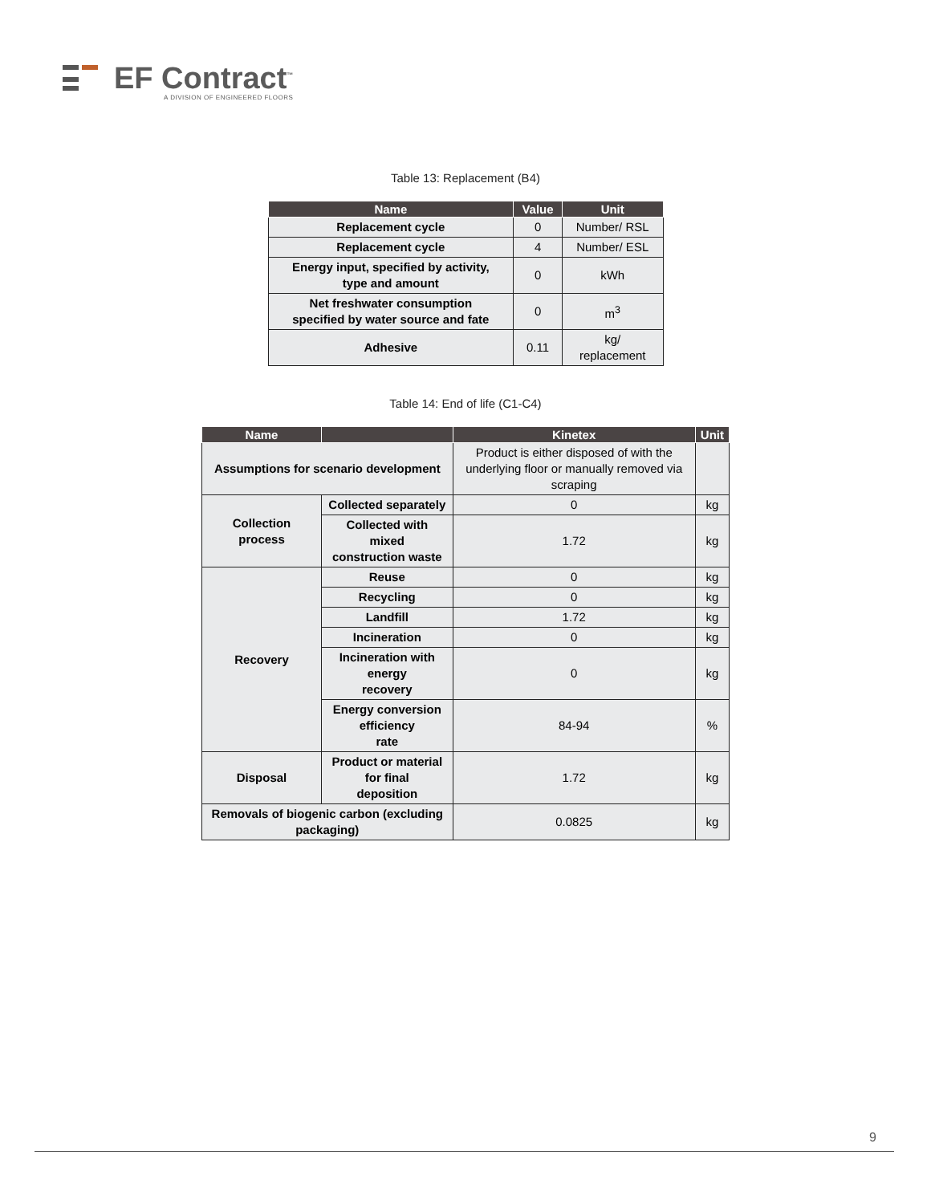EF Contract<sup>™</sup>
A DIVISION OF ENGINEERED FLOORS
Table 13: Replacement (B4)
| Name | Value | Unit |
| --- | --- | --- |
| Replacement cycle | 0 | Number/ RSL |
| Replacement cycle | 4 | Number/ ESL |
| Energy input, specified by activity, type and amount | 0 | kWh |
| Net freshwater consumption specified by water source and fate | 0 | m<sup>3</sup> |
| Adhesive | 0.11 | kg/ replacement |
Table 14: End of life (C1-C4)
| Name | | Kinetex | Unit |
| --- | --- | --- | --- |
| Assumptions for scenario development | | Product is either disposed of with the underlying floor or manually removed via scraping | |
| Collection process | Collected separately | 0 | kg |
| | Collected with mixed construction waste | 1.72 | kg |
| Recovery | Reuse | 0 | kg |
| | Recycling | 0 | kg |
| | Landfill | 1.72 | kg |
| | Incineration | 0 | kg |
| | Incineration with energy recovery | 0 | kg |
| | Energy conversion efficiency rate | 84-94 | % |
| Disposal | Product or material for final deposition | 1.72 | kg |
| Removals of biogenic carbon (excluding packaging) | | 0.0825 | kg |
9